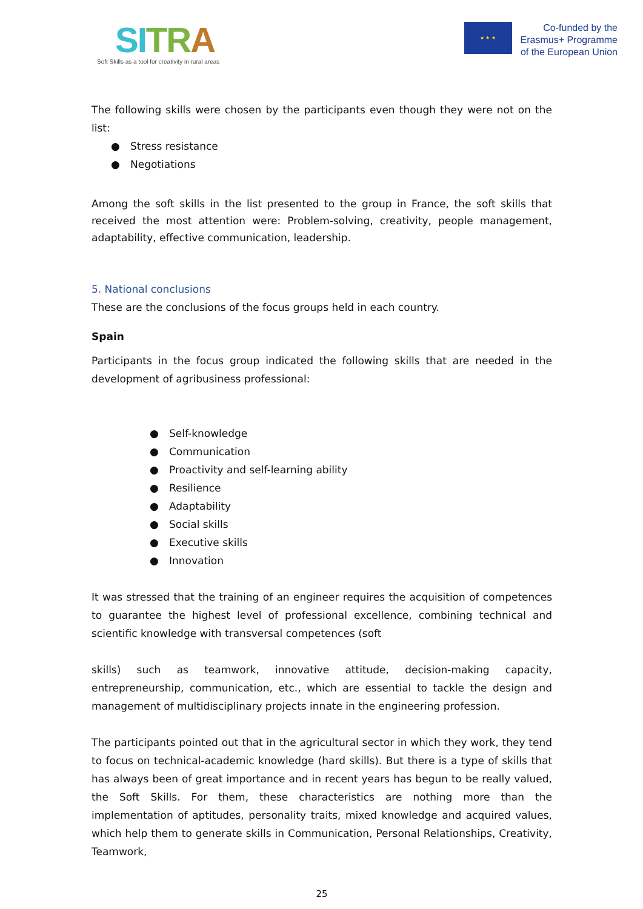SI TRA
Soft Skills as a tool for creativity in rural areas
★ ★ ★
Co-funded by the
Erasmus+ Programme
of the European Union
The following skills were chosen by the participants even though they were not on the list:
● Stress resistance
● Negotiations
Among the soft skills in the list presented to the group in France, the soft skills that received the most attention were: Problem-solving, creativity, people management, adaptability, effective communication, leadership.
5. National conclusions
These are the conclusions of the focus groups held in each country.
Spain
Participants in the focus group indicated the following skills that are needed in the development of agribusiness professional:
● Self-knowledge
● Communication
● Proactivity and self-learning ability
● Resilience
● Adaptability
● Social skills
● Executive skills
● Innovation
It was stressed that the training of an engineer requires the acquisition of competences to guarantee the highest level of professional excellence, combining technical and scientific knowledge with transversal competences (soft
skills) such as teamwork, innovative attitude, decision-making capacity, entrepreneurship, communication, etc., which are essential to tackle the design and management of multidisciplinary projects innate in the engineering profession.
The participants pointed out that in the agricultural sector in which they work, they tend to focus on technical-academic knowledge (hard skills). But there is a type of skills that has always been of great importance and in recent years has begun to be really valued, the Soft Skills. For them, these characteristics are nothing more than the implementation of aptitudes, personality traits, mixed knowledge and acquired values, which help them to generate skills in Communication, Personal Relationships, Creativity, Teamwork,
25